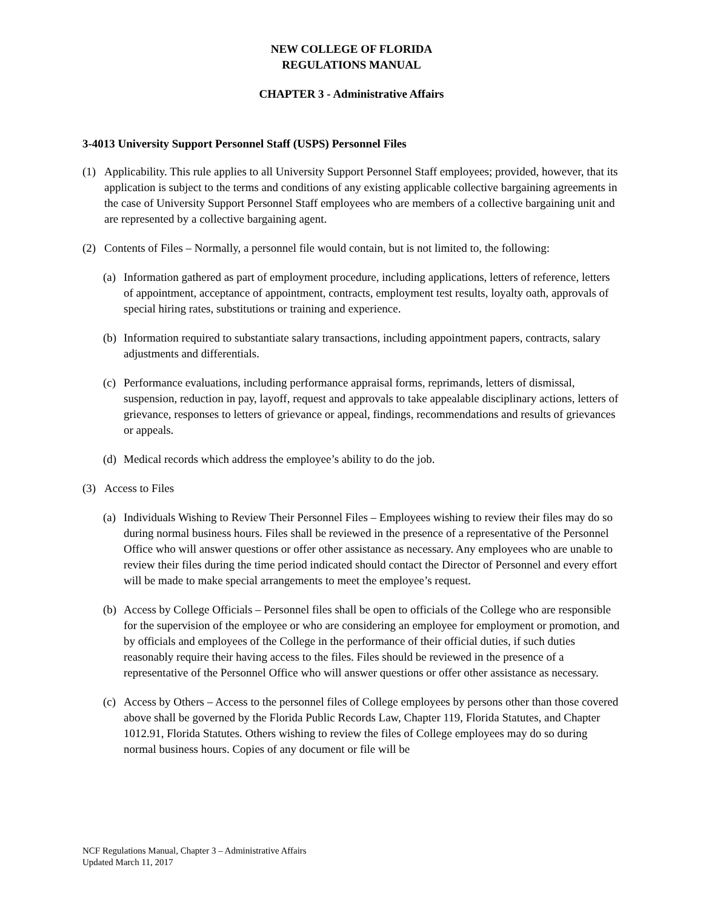NEW COLLEGE OF FLORIDA
REGULATIONS MANUAL
CHAPTER 3 - Administrative Affairs
3-4013 University Support Personnel Staff (USPS) Personnel Files
(1) Applicability. This rule applies to all University Support Personnel Staff employees; provided, however, that its application is subject to the terms and conditions of any existing applicable collective bargaining agreements in the case of University Support Personnel Staff employees who are members of a collective bargaining unit and are represented by a collective bargaining agent.
(2) Contents of Files – Normally, a personnel file would contain, but is not limited to, the following:
(a)
Information gathered as part of employment procedure, including applications, letters of reference, letters of appointment, acceptance of appointment, contracts, employment test results, loyalty oath, approvals of special hiring rates, substitutions or training and experience.
(b)
Information required to substantiate salary transactions, including appointment papers, contracts, salary adjustments and differentials.
(c)
Performance evaluations, including performance appraisal forms, reprimands, letters of dismissal, suspension, reduction in pay, layoff, request and approvals to take appealable disciplinary actions, letters of grievance, responses to letters of grievance or appeal, findings, recommendations and results of grievances or appeals.
(d)
Medical records which address the employee’s ability to do the job.
(3) Access to Files
(a)
Individuals Wishing to Review Their Personnel Files – Employees wishing to review their files may do so during normal business hours. Files shall be reviewed in the presence of a representative of the Personnel Office who will answer questions or offer other assistance as necessary. Any employees who are unable to review their files during the time period indicated should contact the Director of Personnel and every effort will be made to make special arrangements to meet the employee’s request.
(b)
Access by College Officials – Personnel files shall be open to officials of the College who are responsible for the supervision of the employee or who are considering an employee for employment or promotion, and by officials and employees of the College in the performance of their official duties, if such duties reasonably require their having access to the files. Files should be reviewed in the presence of a representative of the Personnel Office who will answer questions or offer other assistance as necessary.
(c)
Access by Others – Access to the personnel files of College employees by persons other than those covered above shall be governed by the Florida Public Records Law, Chapter 119, Florida Statutes, and Chapter 1012.91, Florida Statutes. Others wishing to review the files of College employees may do so during normal business hours. Copies of any document or file will be
NCF Regulations Manual, Chapter 3 – Administrative Affairs
Updated March 11, 2017